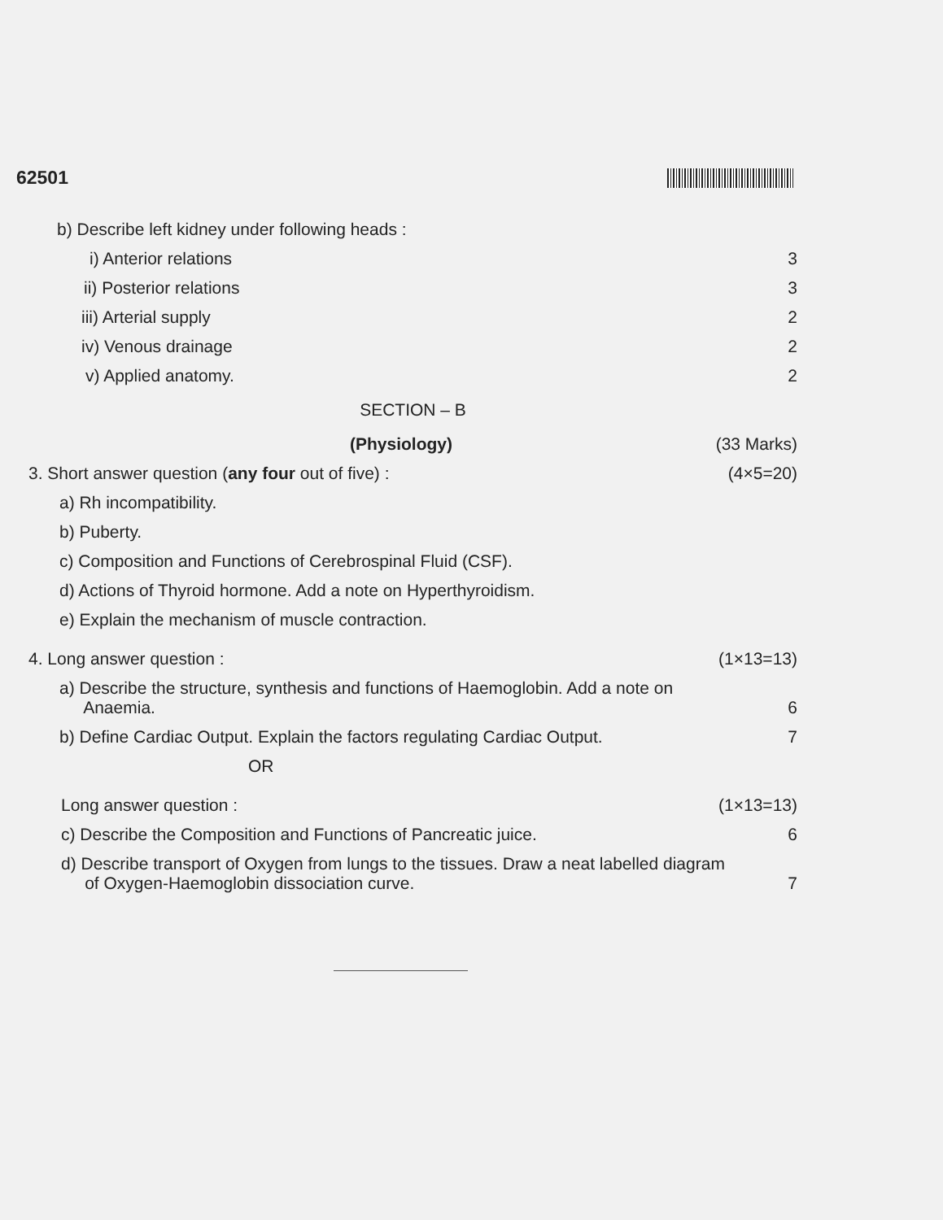62501
b) Describe left kidney under following heads :
i) Anterior relations 3
ii) Posterior relations 3
iii) Arterial supply 2
iv) Venous drainage 2
v) Applied anatomy. 2
SECTION – B
(Physiology) (33 Marks)
3. Short answer question (any four out of five) : (4×5=20)
a) Rh incompatibility.
b) Puberty.
c) Composition and Functions of Cerebrospinal Fluid (CSF).
d) Actions of Thyroid hormone. Add a note on Hyperthyroidism.
e) Explain the mechanism of muscle contraction.
4. Long answer question : (1×13=13)
a) Describe the structure, synthesis and functions of Haemoglobin. Add a note on
Anaemia. 6
b) Define Cardiac Output. Explain the factors regulating Cardiac Output. 7
OR
Long answer question : (1×13=13)
c) Describe the Composition and Functions of Pancreatic juice. 6
d) Describe transport of Oxygen from lungs to the tissues. Draw a neat labelled diagram
of Oxygen-Haemoglobin dissociation curve. 7